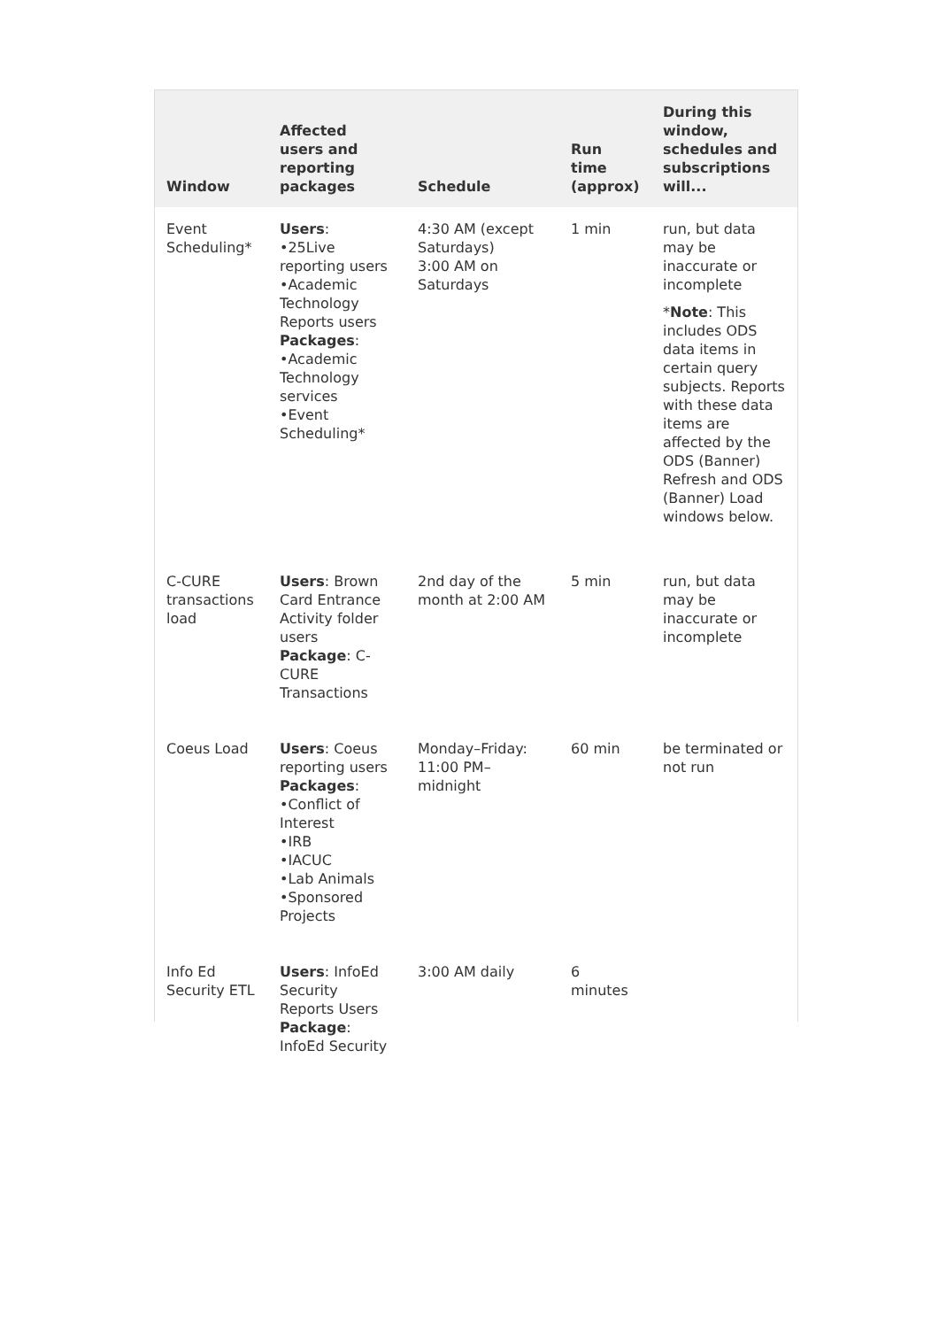| Window | Affected users and reporting packages | Schedule | Run time (approx) | During this window, schedules and subscriptions will... |
| --- | --- | --- | --- | --- |
| Event Scheduling* | Users : •25Live reporting users •Academic Technology Reports users Packages : •Academic Technology services •Event Scheduling* | 4:30 AM (except Saturdays) 3:00 AM on Saturdays | 1 min | run, but data may be inaccurate or incomplete * Note : This includes ODS data items in certain query subjects. Reports with these data items are affected by the ODS (Banner) Refresh and ODS (Banner) Load windows below. |
| C-CURE transactions load | Users : Brown Card Entrance Activity folder users Package : C-CURE Transactions | 2nd day of the month at 2:00 AM | 5 min | run, but data may be inaccurate or incomplete |
| Coeus Load | Users : Coeus reporting users Packages : •Conflict of Interest •IRB •IACUC •Lab Animals •Sponsored Projects | Monday–Friday: 11:00 PM–midnight | 60 min | be terminated or not run |
| Info Ed Security ETL | Users : InfoEd Security Reports Users Package : InfoEd Security | 3:00 AM daily | 6 minutes | |